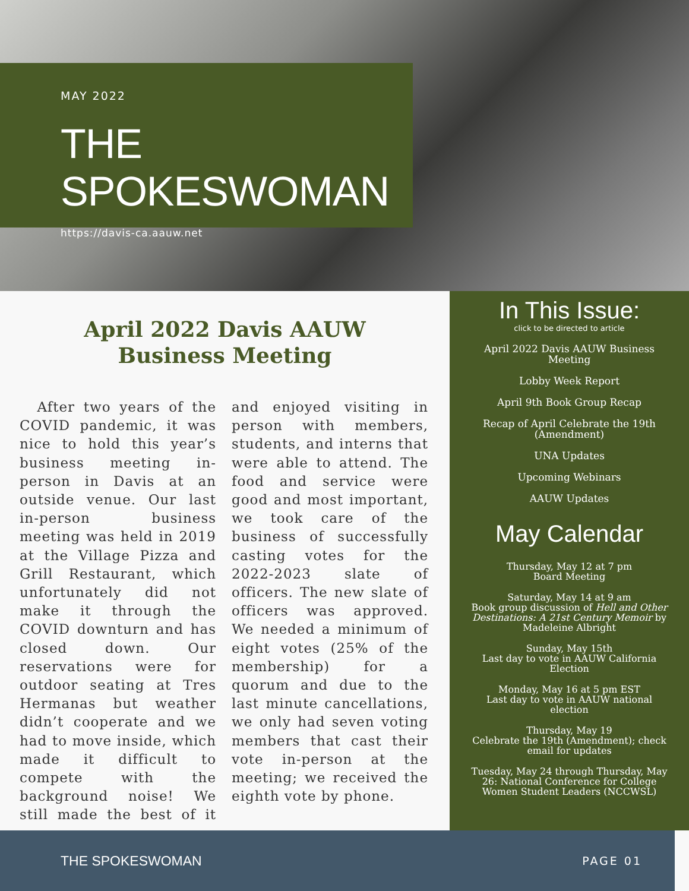MAY 2022
THE SPOKESWOMAN
https://davis-ca.aauw.net
April 2022 Davis AAUW
Business Meeting
After two years of the COVID pandemic, it was nice to hold this year’s business meeting in-person in Davis at an outside venue. Our last in-person business meeting was held in 2019 at the Village Pizza and Grill Restaurant, which unfortunately did not make it through the COVID downturn and has closed down. Our reservations were for outdoor seating at Tres Hermanas but weather didn’t cooperate and we had to move inside, which made it difficult to compete with the background noise! We still made the best of it and enjoyed visiting in person with members, students, and interns that were able to attend. The food and service were good and most important, we took care of the business of successfully casting votes for the 2022-2023 slate of officers. The new slate of officers was approved. We needed a minimum of eight votes (25% of the membership) for a quorum and due to the last minute cancellations, we only had seven voting members that cast their vote in-person at the meeting; we received the eighth vote by phone.
In This Issue:
click to be directed to article
April 2022 Davis AAUW Business Meeting
Lobby Week Report
April 9th Book Group Recap
Recap of April Celebrate the 19th (Amendment)
UNA Updates
Upcoming Webinars
AAUW Updates
May Calendar
Thursday, May 12 at 7 pm
Board Meeting
Saturday, May 14 at 9 am
Book group discussion of Hell and Other Destinations: A 21st Century Memoir by Madeleine Albright
Sunday, May 15th
Last day to vote in AAUW California Election
Monday, May 16 at 5 pm EST
Last day to vote in AAUW national election
Thursday, May 19
Celebrate the 19th (Amendment); check email for updates
Tuesday, May 24 through Thursday, May 26: National Conference for College Women Student Leaders (NCCWSL)
THE SPOKESWOMAN PAGE 01